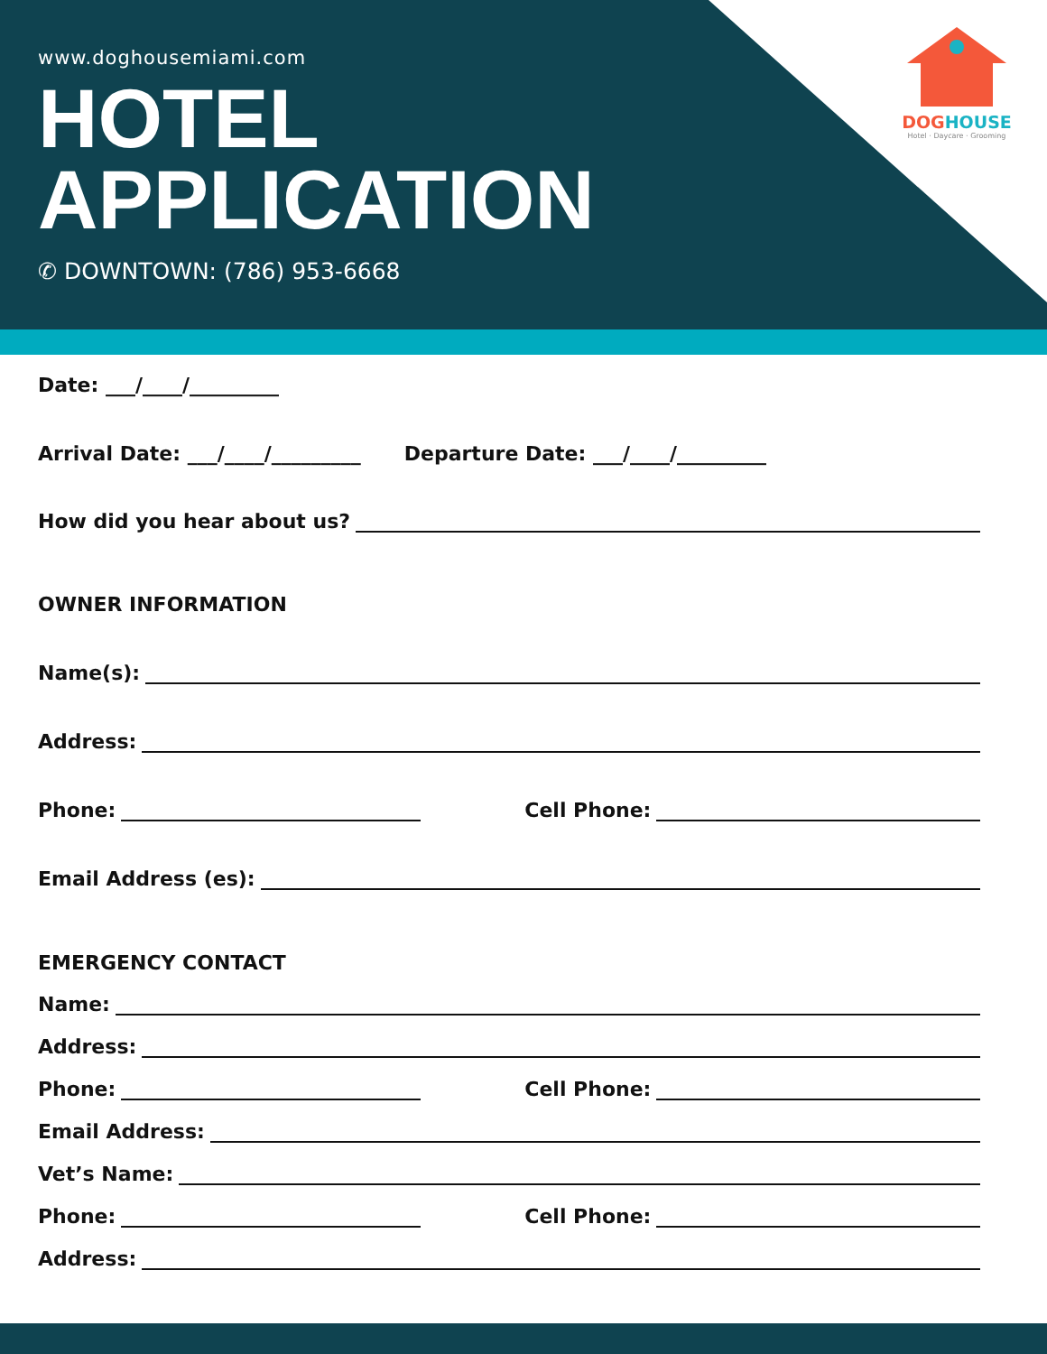www.doghousemiami.com
HOTEL
APPLICATION
✆ DOWNTOWN: (786) 953-6668
DOG HOUSE
Hotel · Daycare · Grooming
Date: ___/____/_________
Arrival Date: ___/____/_________ Departure Date: ___/____/_________
How did you hear about us?
OWNER INFORMATION
Name(s):
Address:
Phone: Cell Phone:
Email Address (es):
EMERGENCY CONTACT
Name:
Address:
Phone: Cell Phone:
Email Address:
Vet’s Name:
Phone: Cell Phone:
Address: